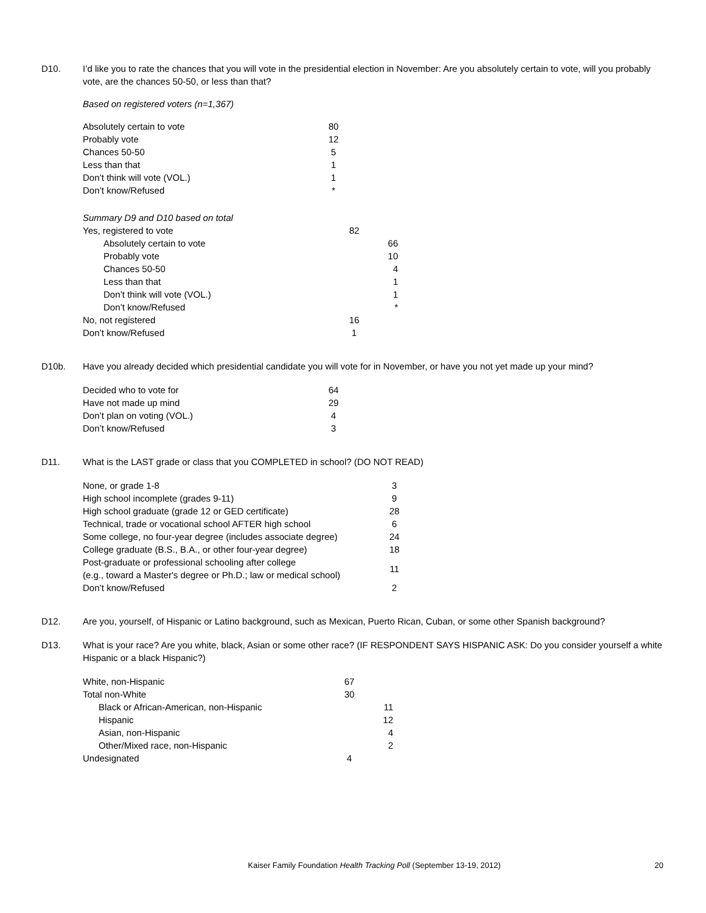D10. I’d like you to rate the chances that you will vote in the presidential election in November: Are you absolutely certain to vote, will you probably vote, are the chances 50-50, or less than that?
Based on registered voters (n=1,367)
| Absolutely certain to vote | 80 |
| Probably vote | 12 |
| Chances 50-50 | 5 |
| Less than that | 1 |
| Don’t think will vote (VOL.) | 1 |
| Don’t know/Refused | * |
| Summary D9 and D10 based on total | | |
| Yes, registered to vote | 82 | |
| Absolutely certain to vote | | 66 |
| Probably vote | | 10 |
| Chances 50-50 | | 4 |
| Less than that | | 1 |
| Don’t think will vote (VOL.) | | 1 |
| Don’t know/Refused | | * |
| No, not registered | 16 | |
| Don’t know/Refused | 1 | |
D10b. Have you already decided which presidential candidate you will vote for in November, or have you not yet made up your mind?
| Decided who to vote for | 64 |
| Have not made up mind | 29 |
| Don’t plan on voting (VOL.) | 4 |
| Don’t know/Refused | 3 |
D11. What is the LAST grade or class that you COMPLETED in school? (DO NOT READ)
| None, or grade 1-8 | 3 |
| High school incomplete (grades 9-11) | 9 |
| High school graduate (grade 12 or GED certificate) | 28 |
| Technical, trade or vocational school AFTER high school | 6 |
| Some college, no four-year degree (includes associate degree) | 24 |
| College graduate (B.S., B.A., or other four-year degree) | 18 |
| Post-graduate or professional schooling after college (e.g., toward a Master's degree or Ph.D.; law or medical school) | 11 |
| Don’t know/Refused | 2 |
D12. Are you, yourself, of Hispanic or Latino background, such as Mexican, Puerto Rican, Cuban, or some other Spanish background?
D13. What is your race? Are you white, black, Asian or some other race? (IF RESPONDENT SAYS HISPANIC ASK: Do you consider yourself a white Hispanic or a black Hispanic?)
| White, non-Hispanic | 67 | |
| Total non-White | 30 | |
| Black or African-American, non-Hispanic | | 11 |
| Hispanic | | 12 |
| Asian, non-Hispanic | | 4 |
| Other/Mixed race, non-Hispanic | | 2 |
| Undesignated | 4 | |
Kaiser Family Foundation Health Tracking Poll (September 13-19, 2012)
20